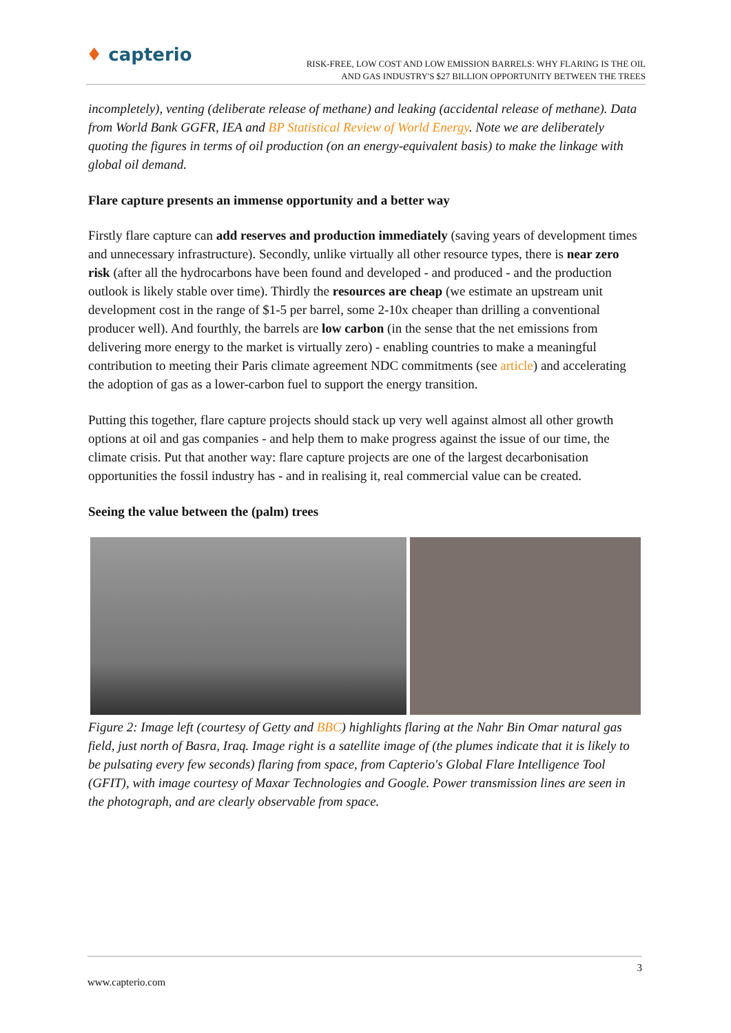♦ capterio
RISK-FREE, LOW COST AND LOW EMISSION BARRELS: WHY FLARING IS THE OIL
AND GAS INDUSTRY'S $27 BILLION OPPORTUNITY BETWEEN THE TREES
incompletely), venting (deliberate release of methane) and leaking (accidental release of methane). Data from World Bank GGFR, IEA and BP Statistical Review of World Energy. Note we are deliberately quoting the figures in terms of oil production (on an energy-equivalent basis) to make the linkage with global oil demand.
Flare capture presents an immense opportunity and a better way
Firstly flare capture can add reserves and production immediately (saving years of development times and unnecessary infrastructure). Secondly, unlike virtually all other resource types, there is near zero risk (after all the hydrocarbons have been found and developed - and produced - and the production outlook is likely stable over time). Thirdly the resources are cheap (we estimate an upstream unit development cost in the range of $1-5 per barrel, some 2-10x cheaper than drilling a conventional producer well). And fourthly, the barrels are low carbon (in the sense that the net emissions from delivering more energy to the market is virtually zero) - enabling countries to make a meaningful contribution to meeting their Paris climate agreement NDC commitments (see article) and accelerating the adoption of gas as a lower-carbon fuel to support the energy transition.
Putting this together, flare capture projects should stack up very well against almost all other growth options at oil and gas companies - and help them to make progress against the issue of our time, the climate crisis. Put that another way: flare capture projects are one of the largest decarbonisation opportunities the fossil industry has - and in realising it, real commercial value can be created.
Seeing the value between the (palm) trees
Figure 2: Image left (courtesy of Getty and BBC) highlights flaring at the Nahr Bin Omar natural gas field, just north of Basra, Iraq. Image right is a satellite image of (the plumes indicate that it is likely to be pulsating every few seconds) flaring from space, from Capterio's Global Flare Intelligence Tool (GFIT), with image courtesy of Maxar Technologies and Google. Power transmission lines are seen in the photograph, and are clearly observable from space.
3
www.capterio.com